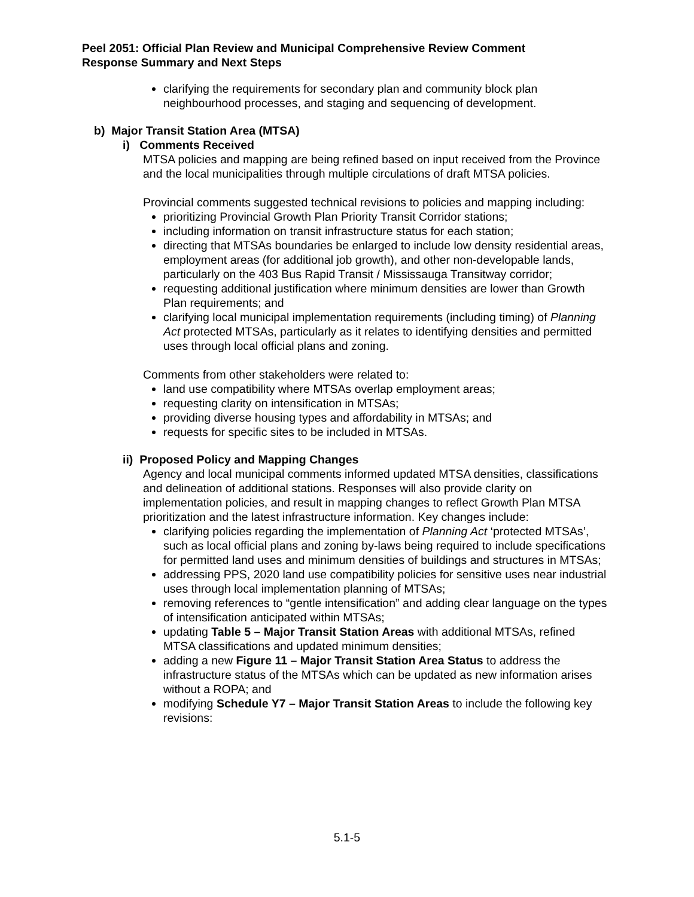Peel 2051: Official Plan Review and Municipal Comprehensive Review Comment
Response Summary and Next Steps
clarifying the requirements for secondary plan and community block plan neighbourhood processes, and staging and sequencing of development.
b) Major Transit Station Area (MTSA)
i) Comments Received
MTSA policies and mapping are being refined based on input received from the Province and the local municipalities through multiple circulations of draft MTSA policies.
Provincial comments suggested technical revisions to policies and mapping including:
prioritizing Provincial Growth Plan Priority Transit Corridor stations;
including information on transit infrastructure status for each station;
directing that MTSAs boundaries be enlarged to include low density residential areas, employment areas (for additional job growth), and other non-developable lands, particularly on the 403 Bus Rapid Transit / Mississauga Transitway corridor;
requesting additional justification where minimum densities are lower than Growth Plan requirements; and
clarifying local municipal implementation requirements (including timing) of Planning Act protected MTSAs, particularly as it relates to identifying densities and permitted uses through local official plans and zoning.
Comments from other stakeholders were related to:
land use compatibility where MTSAs overlap employment areas;
requesting clarity on intensification in MTSAs;
providing diverse housing types and affordability in MTSAs; and
requests for specific sites to be included in MTSAs.
ii) Proposed Policy and Mapping Changes
Agency and local municipal comments informed updated MTSA densities, classifications and delineation of additional stations. Responses will also provide clarity on implementation policies, and result in mapping changes to reflect Growth Plan MTSA prioritization and the latest infrastructure information. Key changes include:
clarifying policies regarding the implementation of Planning Act ‘protected MTSAs’, such as local official plans and zoning by-laws being required to include specifications for permitted land uses and minimum densities of buildings and structures in MTSAs;
addressing PPS, 2020 land use compatibility policies for sensitive uses near industrial uses through local implementation planning of MTSAs;
removing references to “gentle intensification” and adding clear language on the types of intensification anticipated within MTSAs;
updating Table 5 – Major Transit Station Areas with additional MTSAs, refined MTSA classifications and updated minimum densities;
adding a new Figure 11 – Major Transit Station Area Status to address the infrastructure status of the MTSAs which can be updated as new information arises without a ROPA; and
modifying Schedule Y7 – Major Transit Station Areas to include the following key revisions:
5.1-5